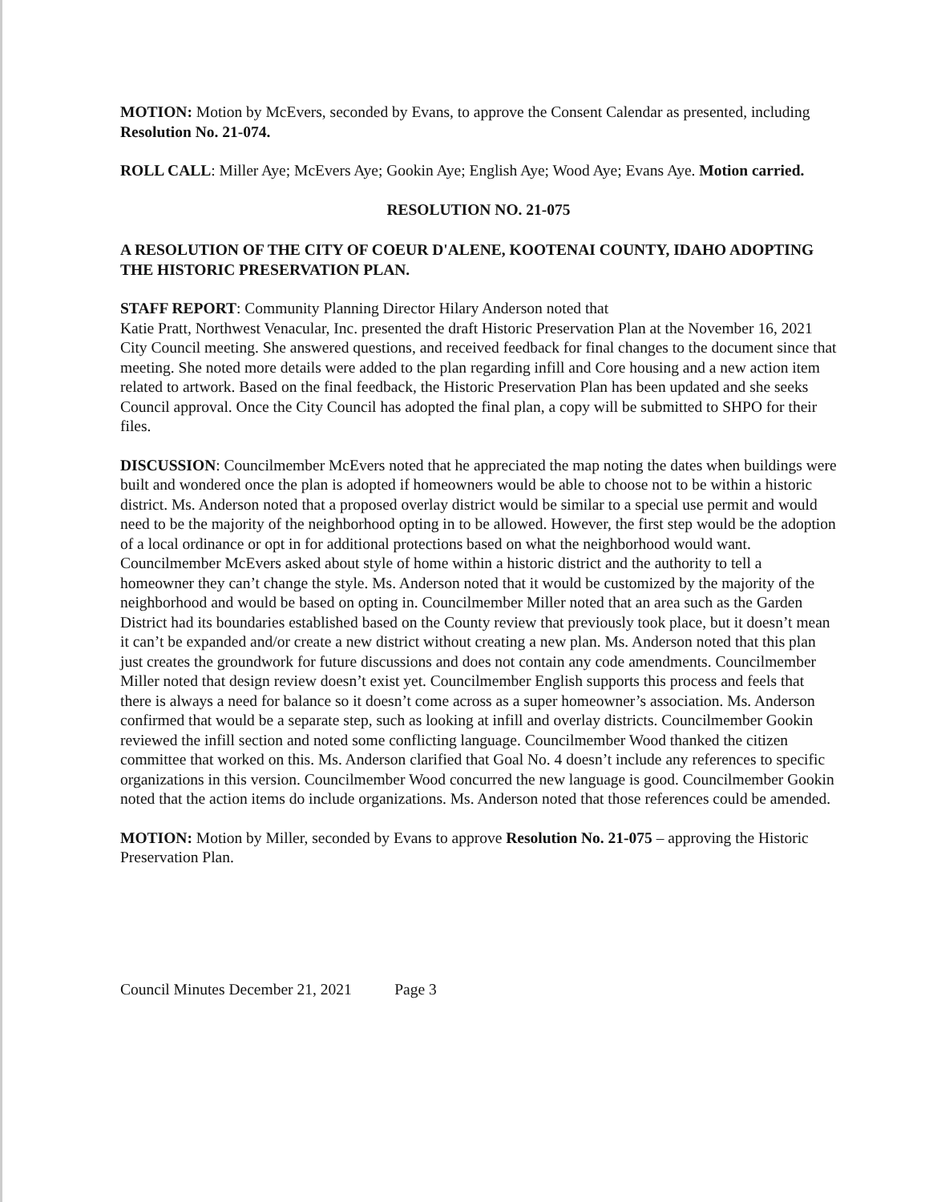MOTION: Motion by McEvers, seconded by Evans, to approve the Consent Calendar as presented, including Resolution No. 21-074.
ROLL CALL: Miller Aye; McEvers Aye; Gookin Aye; English Aye; Wood Aye; Evans Aye. Motion carried.
RESOLUTION NO. 21-075
A RESOLUTION OF THE CITY OF COEUR D'ALENE, KOOTENAI COUNTY, IDAHO ADOPTING THE HISTORIC PRESERVATION PLAN.
STAFF REPORT: Community Planning Director Hilary Anderson noted that
Katie Pratt, Northwest Venacular, Inc. presented the draft Historic Preservation Plan at the November 16, 2021 City Council meeting. She answered questions, and received feedback for final changes to the document since that meeting. She noted more details were added to the plan regarding infill and Core housing and a new action item related to artwork. Based on the final feedback, the Historic Preservation Plan has been updated and she seeks Council approval. Once the City Council has adopted the final plan, a copy will be submitted to SHPO for their files.
DISCUSSION: Councilmember McEvers noted that he appreciated the map noting the dates when buildings were built and wondered once the plan is adopted if homeowners would be able to choose not to be within a historic district. Ms. Anderson noted that a proposed overlay district would be similar to a special use permit and would need to be the majority of the neighborhood opting in to be allowed. However, the first step would be the adoption of a local ordinance or opt in for additional protections based on what the neighborhood would want. Councilmember McEvers asked about style of home within a historic district and the authority to tell a homeowner they can’t change the style. Ms. Anderson noted that it would be customized by the majority of the neighborhood and would be based on opting in. Councilmember Miller noted that an area such as the Garden District had its boundaries established based on the County review that previously took place, but it doesn’t mean it can’t be expanded and/or create a new district without creating a new plan. Ms. Anderson noted that this plan just creates the groundwork for future discussions and does not contain any code amendments. Councilmember Miller noted that design review doesn’t exist yet. Councilmember English supports this process and feels that there is always a need for balance so it doesn’t come across as a super homeowner’s association. Ms. Anderson confirmed that would be a separate step, such as looking at infill and overlay districts. Councilmember Gookin reviewed the infill section and noted some conflicting language. Councilmember Wood thanked the citizen committee that worked on this. Ms. Anderson clarified that Goal No. 4 doesn’t include any references to specific organizations in this version. Councilmember Wood concurred the new language is good. Councilmember Gookin noted that the action items do include organizations. Ms. Anderson noted that those references could be amended.
MOTION: Motion by Miller, seconded by Evans to approve Resolution No. 21-075 – approving the Historic Preservation Plan.
Council Minutes December 21, 2021 Page 3